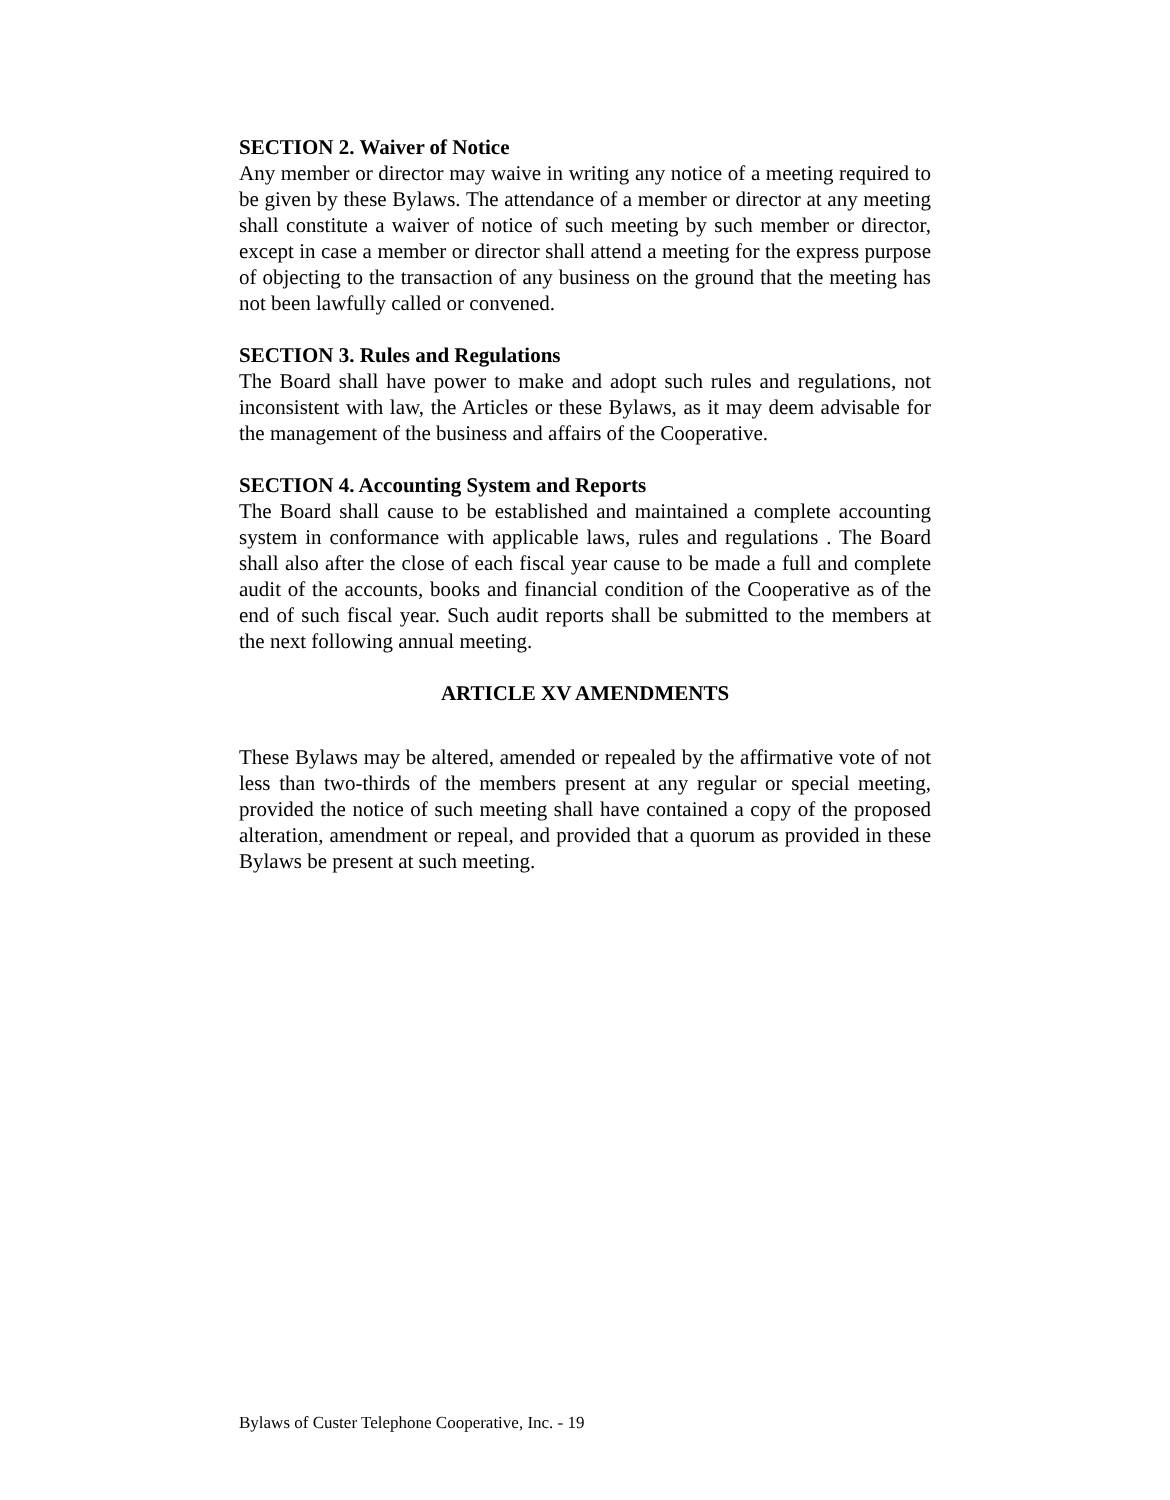SECTION 2. Waiver of Notice
Any member or director may waive in writing any notice of a meeting required to be given by these Bylaws. The attendance of a member or director at any meeting shall constitute a waiver of notice of such meeting by such member or director, except in case a member or director shall attend a meeting for the express purpose of objecting to the transaction of any business on the ground that the meeting has not been lawfully called or convened.
SECTION 3. Rules and Regulations
The Board shall have power to make and adopt such rules and regulations, not inconsistent with law, the Articles or these Bylaws, as it may deem advisable for the management of the business and affairs of the Cooperative.
SECTION 4. Accounting System and Reports
The Board shall cause to be established and maintained a complete accounting system in conformance with applicable laws, rules and regulations . The Board shall also after the close of each fiscal year cause to be made a full and complete audit of the accounts, books and financial condition of the Cooperative as of the end of such fiscal year. Such audit reports shall be submitted to the members at the next following annual meeting.
ARTICLE XV AMENDMENTS
These Bylaws may be altered, amended or repealed by the affirmative vote of not less than two-thirds of the members present at any regular or special meeting, provided the notice of such meeting shall have contained a copy of the proposed alteration, amendment or repeal, and provided that a quorum as provided in these Bylaws be present at such meeting.
Bylaws of Custer Telephone Cooperative, Inc. - 19